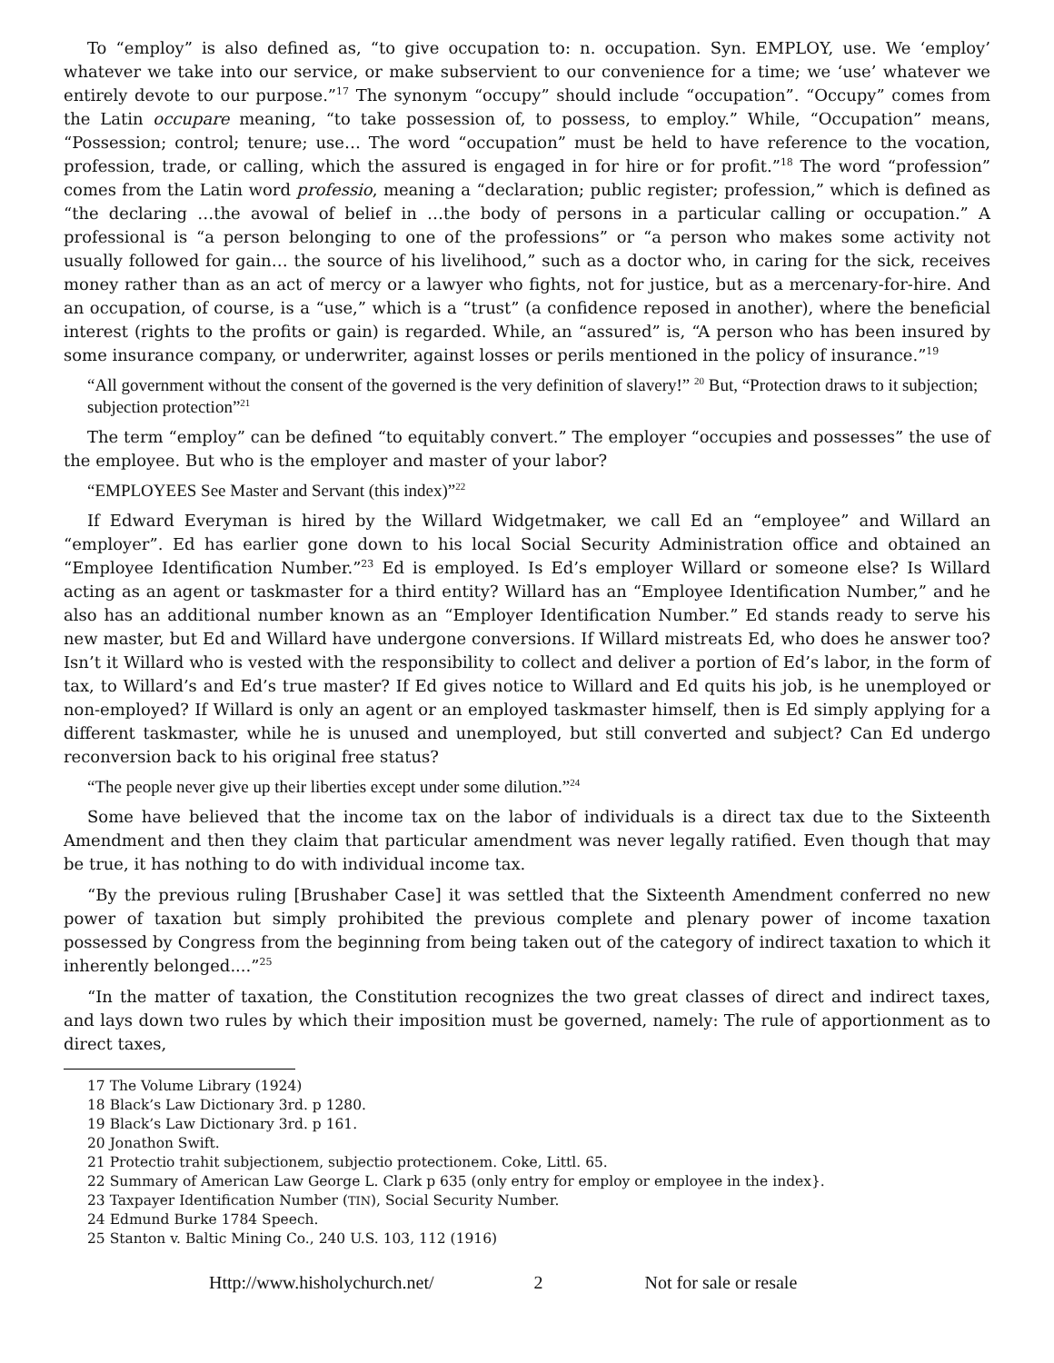To “employ” is also defined as, “to give occupation to: n. occupation. Syn. EMPLOY, use. We ‘employ’ whatever we take into our service, or make subservient to our convenience for a time; we ‘use’ whatever we entirely devote to our purpose.”<sup>17</sup> The synonym “occupy” should include “occupation”. “Occupy” comes from the Latin occupare meaning, “to take possession of, to possess, to employ.” While, “Occupation” means, “Possession; control; tenure; use… The word “occupation” must be held to have reference to the vocation, profession, trade, or calling, which the assured is engaged in for hire or for profit.”<sup>18</sup> The word “profession” comes from the Latin word professio, meaning a “declaration; public register; profession,” which is defined as “the declaring …the avowal of belief in …the body of persons in a particular calling or occupation.” A professional is “a person belonging to one of the professions” or “a person who makes some activity not usually followed for gain… the source of his livelihood,” such as a doctor who, in caring for the sick, receives money rather than as an act of mercy or a lawyer who fights, not for justice, but as a mercenary-for-hire. And an occupation, of course, is a “use,” which is a “trust” (a confidence reposed in another), where the beneficial interest (rights to the profits or gain) is regarded. While, an “assured” is, “A person who has been insured by some insurance company, or underwriter, against losses or perils mentioned in the policy of insurance.”<sup>19</sup>
“All government without the consent of the governed is the very definition of slavery!” <sup>20</sup> But, “Protection draws to it subjection; subjection protection”<sup>21</sup>
The term “employ” can be defined “to equitably convert.” The employer “occupies and possesses” the use of the employee. But who is the employer and master of your labor?
“EMPLOYEES See Master and Servant (this index)”<sup>22</sup>
If Edward Everyman is hired by the Willard Widgetmaker, we call Ed an “employee” and Willard an “employer”. Ed has earlier gone down to his local Social Security Administration office and obtained an “Employee Identification Number.”<sup>23</sup> Ed is employed. Is Ed’s employer Willard or someone else? Is Willard acting as an agent or taskmaster for a third entity? Willard has an “Employee Identification Number,” and he also has an additional number known as an “Employer Identification Number.” Ed stands ready to serve his new master, but Ed and Willard have undergone conversions. If Willard mistreats Ed, who does he answer too? Isn’t it Willard who is vested with the responsibility to collect and deliver a portion of Ed’s labor, in the form of tax, to Willard’s and Ed’s true master? If Ed gives notice to Willard and Ed quits his job, is he unemployed or non-employed? If Willard is only an agent or an employed taskmaster himself, then is Ed simply applying for a different taskmaster, while he is unused and unemployed, but still converted and subject? Can Ed undergo reconversion back to his original free status?
“The people never give up their liberties except under some dilution.”<sup>24</sup>
Some have believed that the income tax on the labor of individuals is a direct tax due to the Sixteenth Amendment and then they claim that particular amendment was never legally ratified. Even though that may be true, it has nothing to do with individual income tax.
“By the previous ruling [Brushaber Case] it was settled that the Sixteenth Amendment conferred no new power of taxation but simply prohibited the previous complete and plenary power of income taxation possessed by Congress from the beginning from being taken out of the category of indirect taxation to which it inherently belonged....”<sup>25</sup>
“In the matter of taxation, the Constitution recognizes the two great classes of direct and indirect taxes, and lays down two rules by which their imposition must be governed, namely: The rule of apportionment as to direct taxes,
17 The Volume Library (1924)
18 Black’s Law Dictionary 3rd. p 1280.
19 Black’s Law Dictionary 3rd. p 161.
20 Jonathon Swift.
21 Protectio trahit subjectionem, subjectio protectionem. Coke, Littl. 65.
22 Summary of American Law George L. Clark p 635 (only entry for employ or employee in the index}.
23 Taxpayer Identification Number (TIN), Social Security Number.
24 Edmund Burke 1784 Speech.
25 Stanton v. Baltic Mining Co., 240 U.S. 103, 112 (1916)
Http://www.hisholychurch.net/ 2 Not for sale or resale